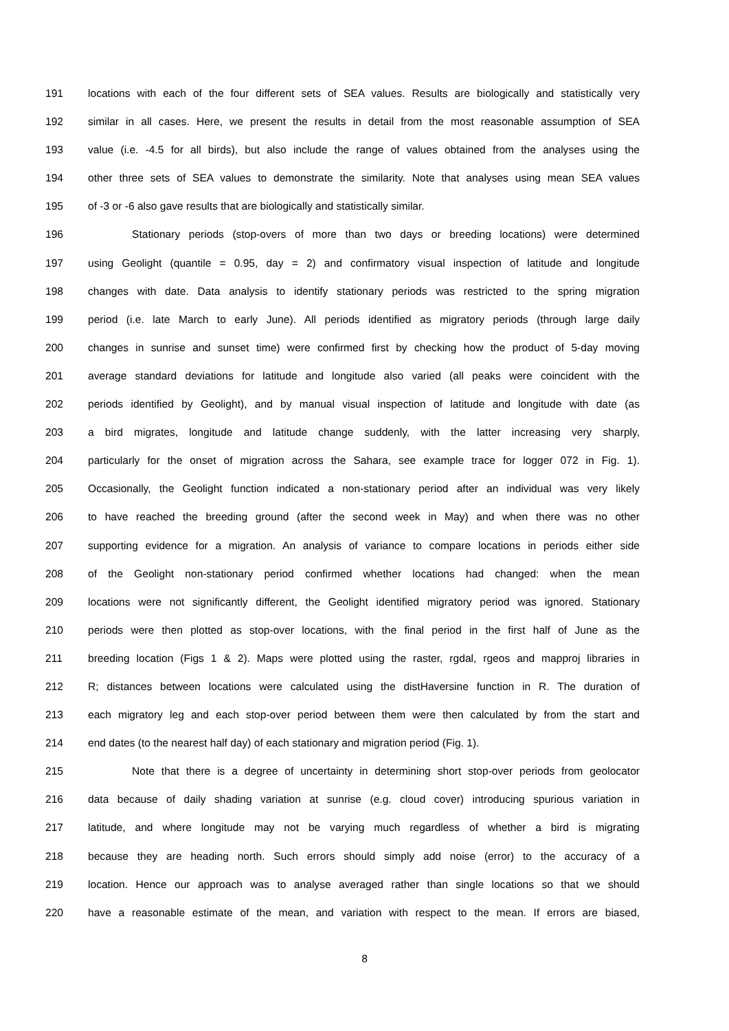191 locations with each of the four different sets of SEA values. Results are biologically and statistically very
192 similar in all cases. Here, we present the results in detail from the most reasonable assumption of SEA
193 value (i.e. -4.5 for all birds), but also include the range of values obtained from the analyses using the
194 other three sets of SEA values to demonstrate the similarity. Note that analyses using mean SEA values
195 of -3 or -6 also gave results that are biologically and statistically similar.
196 Stationary periods (stop-overs of more than two days or breeding locations) were determined
197 using Geolight (quantile = 0.95, day = 2) and confirmatory visual inspection of latitude and longitude
198 changes with date. Data analysis to identify stationary periods was restricted to the spring migration
199 period (i.e. late March to early June). All periods identified as migratory periods (through large daily
200 changes in sunrise and sunset time) were confirmed first by checking how the product of 5-day moving
201 average standard deviations for latitude and longitude also varied (all peaks were coincident with the
202 periods identified by Geolight), and by manual visual inspection of latitude and longitude with date (as
203 a bird migrates, longitude and latitude change suddenly, with the latter increasing very sharply,
204 particularly for the onset of migration across the Sahara, see example trace for logger 072 in Fig. 1).
205 Occasionally, the Geolight function indicated a non-stationary period after an individual was very likely
206 to have reached the breeding ground (after the second week in May) and when there was no other
207 supporting evidence for a migration. An analysis of variance to compare locations in periods either side
208 of the Geolight non-stationary period confirmed whether locations had changed: when the mean
209 locations were not significantly different, the Geolight identified migratory period was ignored. Stationary
210 periods were then plotted as stop-over locations, with the final period in the first half of June as the
211 breeding location (Figs 1 & 2). Maps were plotted using the raster, rgdal, rgeos and mapproj libraries in
212 R; distances between locations were calculated using the distHaversine function in R. The duration of
213 each migratory leg and each stop-over period between them were then calculated by from the start and
214 end dates (to the nearest half day) of each stationary and migration period (Fig. 1).
215 Note that there is a degree of uncertainty in determining short stop-over periods from geolocator
216 data because of daily shading variation at sunrise (e.g. cloud cover) introducing spurious variation in
217 latitude, and where longitude may not be varying much regardless of whether a bird is migrating
218 because they are heading north. Such errors should simply add noise (error) to the accuracy of a
219 location. Hence our approach was to analyse averaged rather than single locations so that we should
220 have a reasonable estimate of the mean, and variation with respect to the mean. If errors are biased,
8